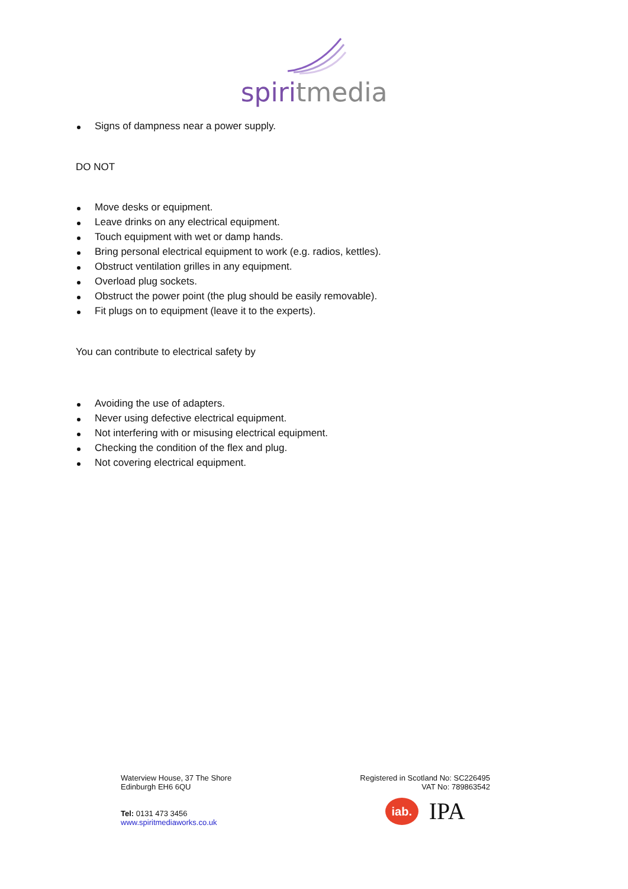spiritmedia
Signs of dampness near a power supply.
DO NOT
Move desks or equipment.
Leave drinks on any electrical equipment.
Touch equipment with wet or damp hands.
Bring personal electrical equipment to work (e.g. radios, kettles).
Obstruct ventilation grilles in any equipment.
Overload plug sockets.
Obstruct the power point (the plug should be easily removable).
Fit plugs on to equipment (leave it to the experts).
You can contribute to electrical safety by
Avoiding the use of adapters.
Never using defective electrical equipment.
Not interfering with or misusing electrical equipment.
Checking the condition of the flex and plug.
Not covering electrical equipment.
Waterview House, 37 The Shore
Edinburgh EH6 6QU
Tel: 0131 473 3456
www.spiritmediaworks.co.uk
Registered in Scotland No: SC226495
VAT No: 789863542
iab.
IPA